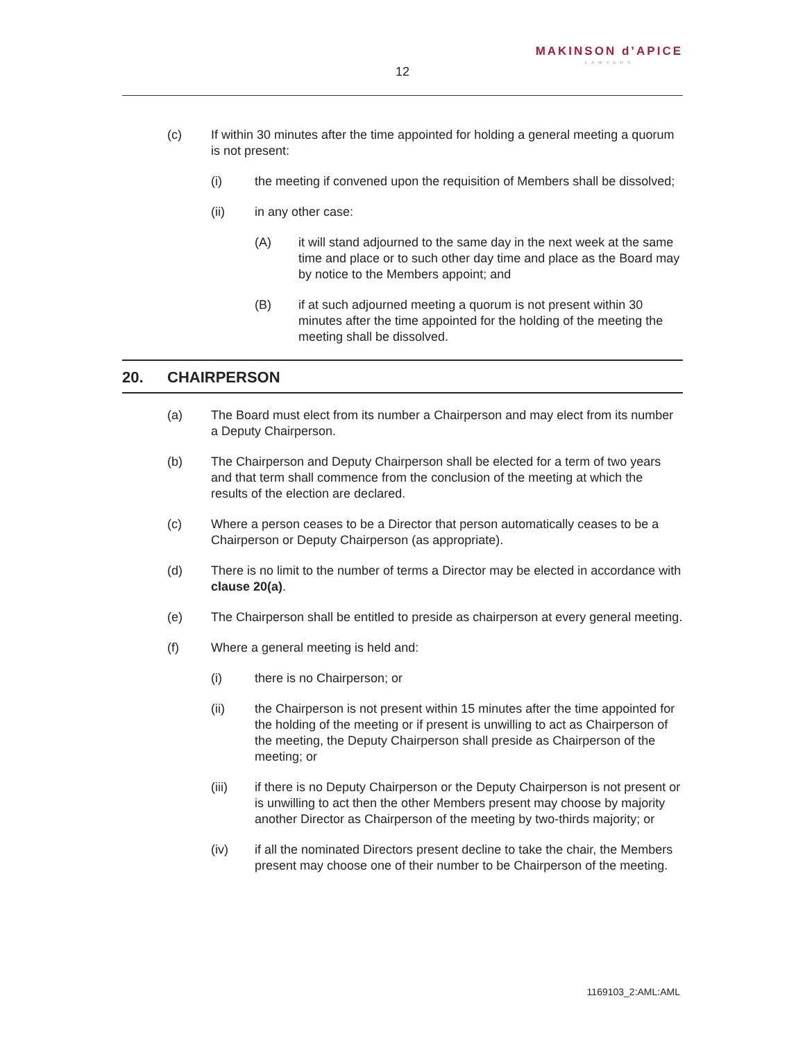MAKINSON d’APICE
LAWYERS
12
(c) If within 30 minutes after the time appointed for holding a general meeting a quorum is not present:
(i) the meeting if convened upon the requisition of Members shall be dissolved;
(ii) in any other case:
(A) it will stand adjourned to the same day in the next week at the same time and place or to such other day time and place as the Board may by notice to the Members appoint; and
(B) if at such adjourned meeting a quorum is not present within 30 minutes after the time appointed for the holding of the meeting the meeting shall be dissolved.
20. CHAIRPERSON
(a) The Board must elect from its number a Chairperson and may elect from its number a Deputy Chairperson.
(b) The Chairperson and Deputy Chairperson shall be elected for a term of two years and that term shall commence from the conclusion of the meeting at which the results of the election are declared.
(c) Where a person ceases to be a Director that person automatically ceases to be a Chairperson or Deputy Chairperson (as appropriate).
(d) There is no limit to the number of terms a Director may be elected in accordance with clause 20(a).
(e) The Chairperson shall be entitled to preside as chairperson at every general meeting.
(f) Where a general meeting is held and:
(i) there is no Chairperson; or
(ii) the Chairperson is not present within 15 minutes after the time appointed for the holding of the meeting or if present is unwilling to act as Chairperson of the meeting, the Deputy Chairperson shall preside as Chairperson of the meeting; or
(iii) if there is no Deputy Chairperson or the Deputy Chairperson is not present or is unwilling to act then the other Members present may choose by majority another Director as Chairperson of the meeting by two-thirds majority; or
(iv) if all the nominated Directors present decline to take the chair, the Members present may choose one of their number to be Chairperson of the meeting.
1169103_2:AML:AML